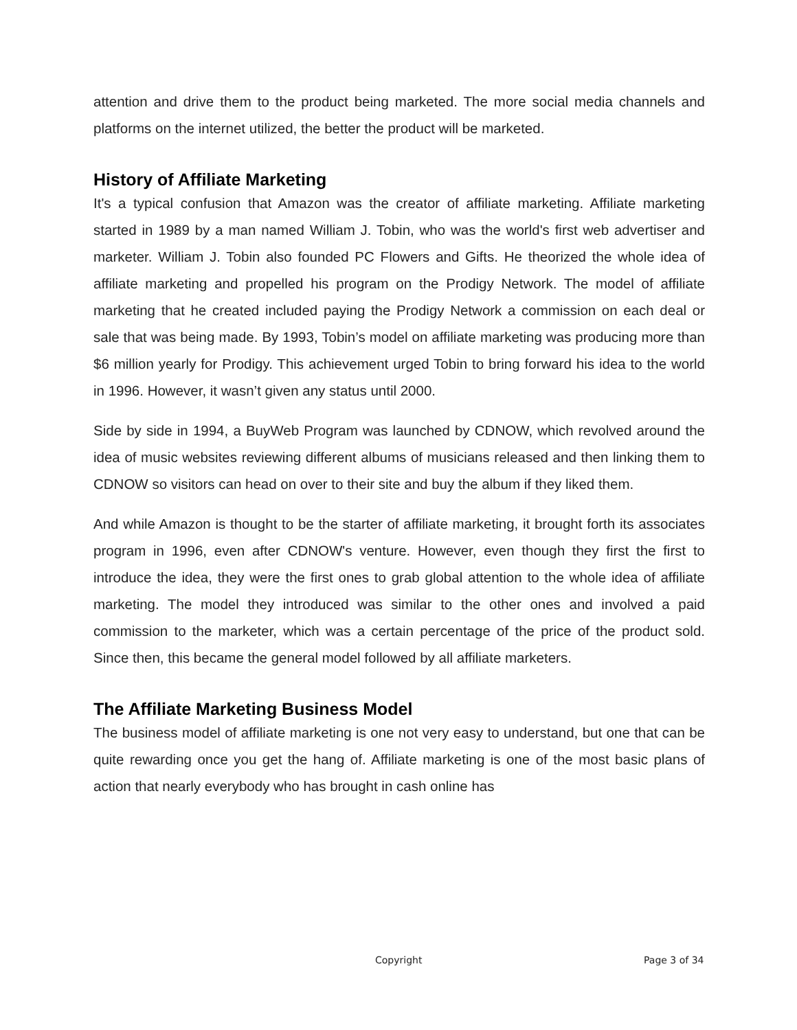attention and drive them to the product being marketed. The more social media channels and platforms on the internet utilized, the better the product will be marketed.
History of Affiliate Marketing
It's a typical confusion that Amazon was the creator of affiliate marketing. Affiliate marketing started in 1989 by a man named William J. Tobin, who was the world's first web advertiser and marketer. William J. Tobin also founded PC Flowers and Gifts. He theorized the whole idea of affiliate marketing and propelled his program on the Prodigy Network. The model of affiliate marketing that he created included paying the Prodigy Network a commission on each deal or sale that was being made. By 1993, Tobin’s model on affiliate marketing was producing more than $6 million yearly for Prodigy. This achievement urged Tobin to bring forward his idea to the world in 1996. However, it wasn’t given any status until 2000.
Side by side in 1994, a BuyWeb Program was launched by CDNOW, which revolved around the idea of music websites reviewing different albums of musicians released and then linking them to CDNOW so visitors can head on over to their site and buy the album if they liked them.
And while Amazon is thought to be the starter of affiliate marketing, it brought forth its associates program in 1996, even after CDNOW's venture. However, even though they first the first to introduce the idea, they were the first ones to grab global attention to the whole idea of affiliate marketing. The model they introduced was similar to the other ones and involved a paid commission to the marketer, which was a certain percentage of the price of the product sold. Since then, this became the general model followed by all affiliate marketers.
The Affiliate Marketing Business Model
The business model of affiliate marketing is one not very easy to understand, but one that can be quite rewarding once you get the hang of. Affiliate marketing is one of the most basic plans of action that nearly everybody who has brought in cash online has
Copyright Page 3 of 34